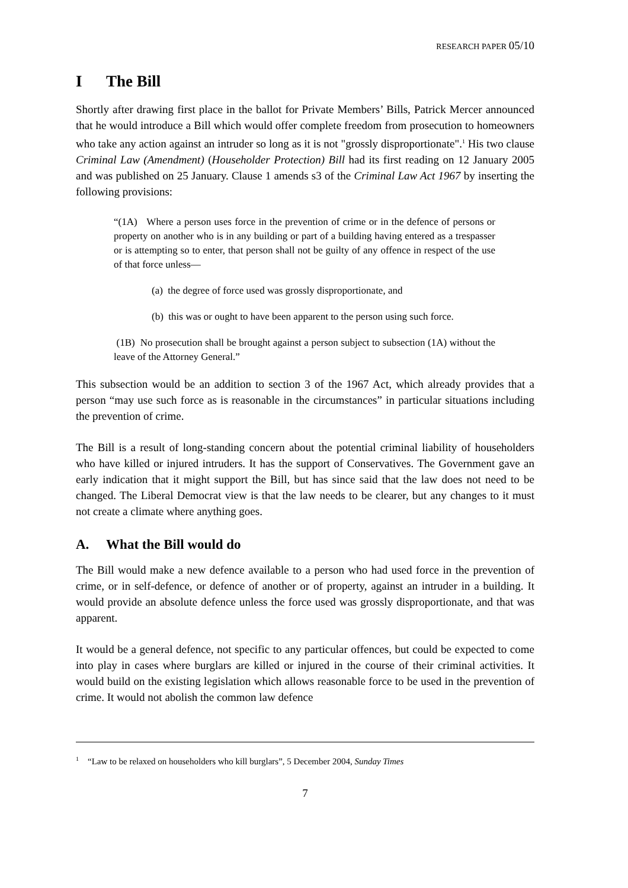RESEARCH PAPER 05/10
I The Bill
Shortly after drawing first place in the ballot for Private Members’ Bills, Patrick Mercer announced that he would introduce a Bill which would offer complete freedom from prosecution to homeowners who take any action against an intruder so long as it is not "grossly disproportionate".<sup>1</sup> His two clause Criminal Law (Amendment) (Householder Protection) Bill had its first reading on 12 January 2005 and was published on 25 January. Clause 1 amends s3 of the Criminal Law Act 1967 by inserting the following provisions:
“(1A) Where a person uses force in the prevention of crime or in the defence of persons or property on another who is in any building or part of a building having entered as a trespasser or is attempting so to enter, that person shall not be guilty of any offence in respect of the use of that force unless—
(a) the degree of force used was grossly disproportionate, and
(b) this was or ought to have been apparent to the person using such force.
(1B) No prosecution shall be brought against a person subject to subsection (1A) without the leave of the Attorney General.”
This subsection would be an addition to section 3 of the 1967 Act, which already provides that a person “may use such force as is reasonable in the circumstances” in particular situations including the prevention of crime.
The Bill is a result of long-standing concern about the potential criminal liability of householders who have killed or injured intruders. It has the support of Conservatives. The Government gave an early indication that it might support the Bill, but has since said that the law does not need to be changed. The Liberal Democrat view is that the law needs to be clearer, but any changes to it must not create a climate where anything goes.
A. What the Bill would do
The Bill would make a new defence available to a person who had used force in the prevention of crime, or in self-defence, or defence of another or of property, against an intruder in a building. It would provide an absolute defence unless the force used was grossly disproportionate, and that was apparent.
It would be a general defence, not specific to any particular offences, but could be expected to come into play in cases where burglars are killed or injured in the course of their criminal activities. It would build on the existing legislation which allows reasonable force to be used in the prevention of crime. It would not abolish the common law defence
<sup>1</sup> “Law to be relaxed on householders who kill burglars”, 5 December 2004, Sunday Times
7